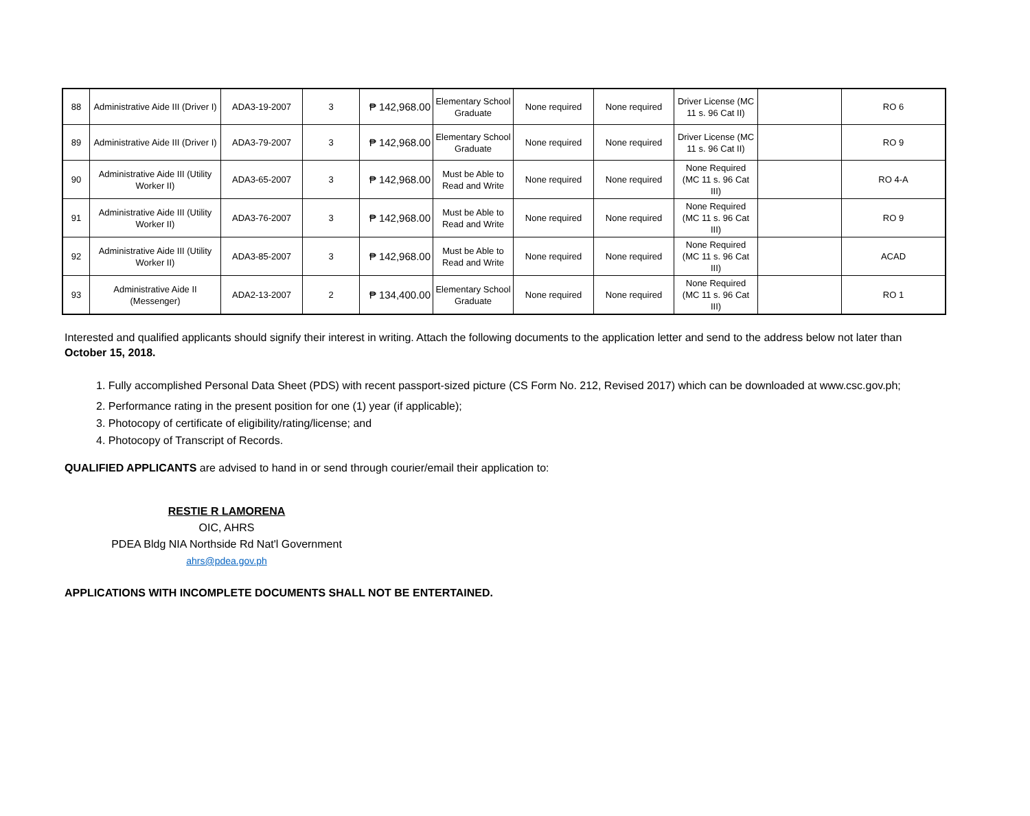| 88 | Administrative Aide III (Driver I) | ADA3-19-2007 | 3 | ₱ 142,968.00 | Elementary School Graduate | None required | None required | Driver License (MC 11 s. 96 Cat II) | | RO 6 |
| 89 | Administrative Aide III (Driver I) | ADA3-79-2007 | 3 | ₱ 142,968.00 | Elementary School Graduate | None required | None required | Driver License (MC 11 s. 96 Cat II) | | RO 9 |
| 90 | Administrative Aide III (Utility Worker II) | ADA3-65-2007 | 3 | ₱ 142,968.00 | Must be Able to Read and Write | None required | None required | None Required (MC 11 s. 96 Cat III) | | RO 4-A |
| 91 | Administrative Aide III (Utility Worker II) | ADA3-76-2007 | 3 | ₱ 142,968.00 | Must be Able to Read and Write | None required | None required | None Required (MC 11 s. 96 Cat III) | | RO 9 |
| 92 | Administrative Aide III (Utility Worker II) | ADA3-85-2007 | 3 | ₱ 142,968.00 | Must be Able to Read and Write | None required | None required | None Required (MC 11 s. 96 Cat III) | | ACAD |
| 93 | Administrative Aide II (Messenger) | ADA2-13-2007 | 2 | ₱ 134,400.00 | Elementary School Graduate | None required | None required | None Required (MC 11 s. 96 Cat III) | | RO 1 |
Interested and qualified applicants should signify their interest in writing. Attach the following documents to the application letter and send to the address below not later than October 15, 2018.
1. Fully accomplished Personal Data Sheet (PDS) with recent passport-sized picture (CS Form No. 212, Revised 2017) which can be downloaded at www.csc.gov.ph;
2. Performance rating in the present position for one (1) year (if applicable);
3. Photocopy of certificate of eligibility/rating/license; and
4. Photocopy of Transcript of Records.
QUALIFIED APPLICANTS are advised to hand in or send through courier/email their application to:
RESTIE R LAMORENA
OIC, AHRS
PDEA Bldg NIA Northside Rd Nat'l Government
ahrs@pdea.gov.ph
APPLICATIONS WITH INCOMPLETE DOCUMENTS SHALL NOT BE ENTERTAINED.